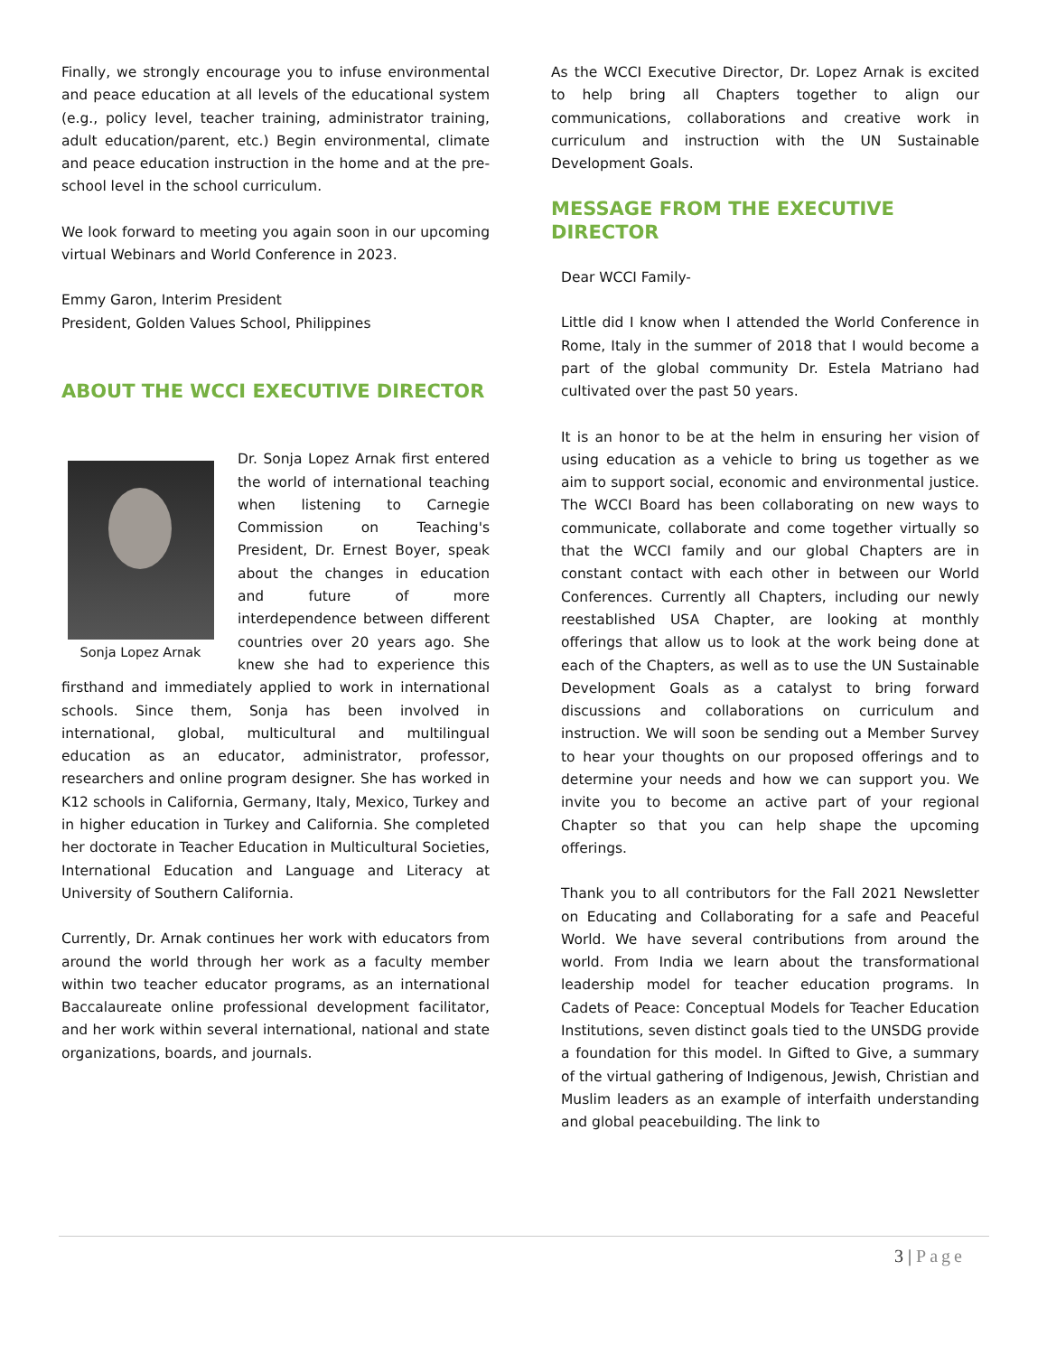Finally, we strongly encourage you to infuse environmental and peace education at all levels of the educational system (e.g., policy level, teacher training, administrator training, adult education/parent, etc.) Begin environmental, climate and peace education instruction in the home and at the pre-school level in the school curriculum.
We look forward to meeting you again soon in our upcoming virtual Webinars and World Conference in 2023.
Emmy Garon, Interim President
President, Golden Values School, Philippines
ABOUT THE WCCI EXECUTIVE DIRECTOR
Sonja Lopez Arnak
Dr. Sonja Lopez Arnak first entered the world of international teaching when listening to Carnegie Commission on Teaching's President, Dr. Ernest Boyer, speak about the changes in education and future of more interdependence between different countries over 20 years ago. She knew she had to experience this firsthand and immediately applied to work in international schools. Since them, Sonja has been involved in international, global, multicultural and multilingual education as an educator, administrator, professor, researchers and online program designer. She has worked in K12 schools in California, Germany, Italy, Mexico, Turkey and in higher education in Turkey and California. She completed her doctorate in Teacher Education in Multicultural Societies, International Education and Language and Literacy at University of Southern California.
Currently, Dr. Arnak continues her work with educators from around the world through her work as a faculty member within two teacher educator programs, as an international Baccalaureate online professional development facilitator, and her work within several international, national and state organizations, boards, and journals.
As the WCCI Executive Director, Dr. Lopez Arnak is excited to help bring all Chapters together to align our communications, collaborations and creative work in curriculum and instruction with the UN Sustainable Development Goals.
MESSAGE FROM THE EXECUTIVE DIRECTOR
Dear WCCI Family-
Little did I know when I attended the World Conference in Rome, Italy in the summer of 2018 that I would become a part of the global community Dr. Estela Matriano had cultivated over the past 50 years.
It is an honor to be at the helm in ensuring her vision of using education as a vehicle to bring us together as we aim to support social, economic and environmental justice. The WCCI Board has been collaborating on new ways to communicate, collaborate and come together virtually so that the WCCI family and our global Chapters are in constant contact with each other in between our World Conferences. Currently all Chapters, including our newly reestablished USA Chapter, are looking at monthly offerings that allow us to look at the work being done at each of the Chapters, as well as to use the UN Sustainable Development Goals as a catalyst to bring forward discussions and collaborations on curriculum and instruction. We will soon be sending out a Member Survey to hear your thoughts on our proposed offerings and to determine your needs and how we can support you. We invite you to become an active part of your regional Chapter so that you can help shape the upcoming offerings.
Thank you to all contributors for the Fall 2021 Newsletter on Educating and Collaborating for a safe and Peaceful World. We have several contributions from around the world. From India we learn about the transformational leadership model for teacher education programs. In Cadets of Peace: Conceptual Models for Teacher Education Institutions, seven distinct goals tied to the UNSDG provide a foundation for this model. In Gifted to Give, a summary of the virtual gathering of Indigenous, Jewish, Christian and Muslim leaders as an example of interfaith understanding and global peacebuilding. The link to
3 | Page